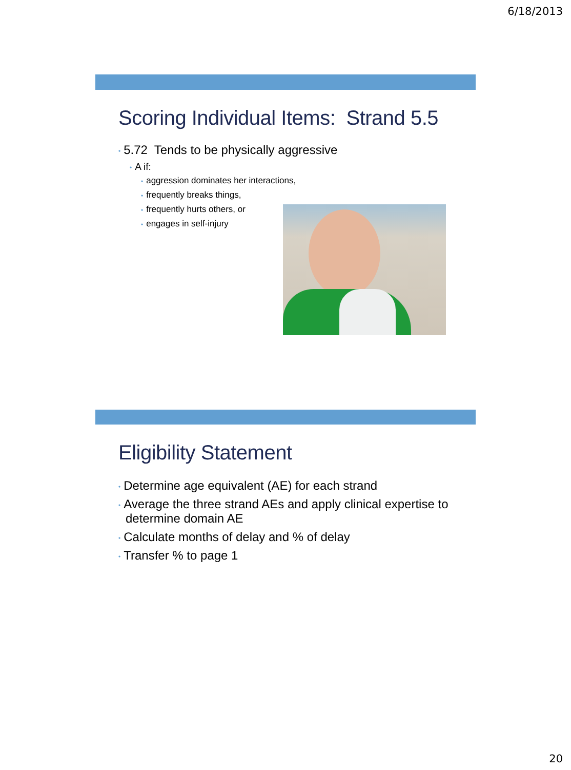6/18/2013
Scoring Individual Items: Strand 5.5
• 5.72 Tends to be physically aggressive
• A if:
• aggression dominates her interactions,
• frequently breaks things,
• frequently hurts others, or
• engages in self-injury
Eligibility Statement
• Determine age equivalent (AE) for each strand
• Average the three strand AEs and apply clinical expertise to determine domain AE
• Calculate months of delay and % of delay
• Transfer % to page 1
20